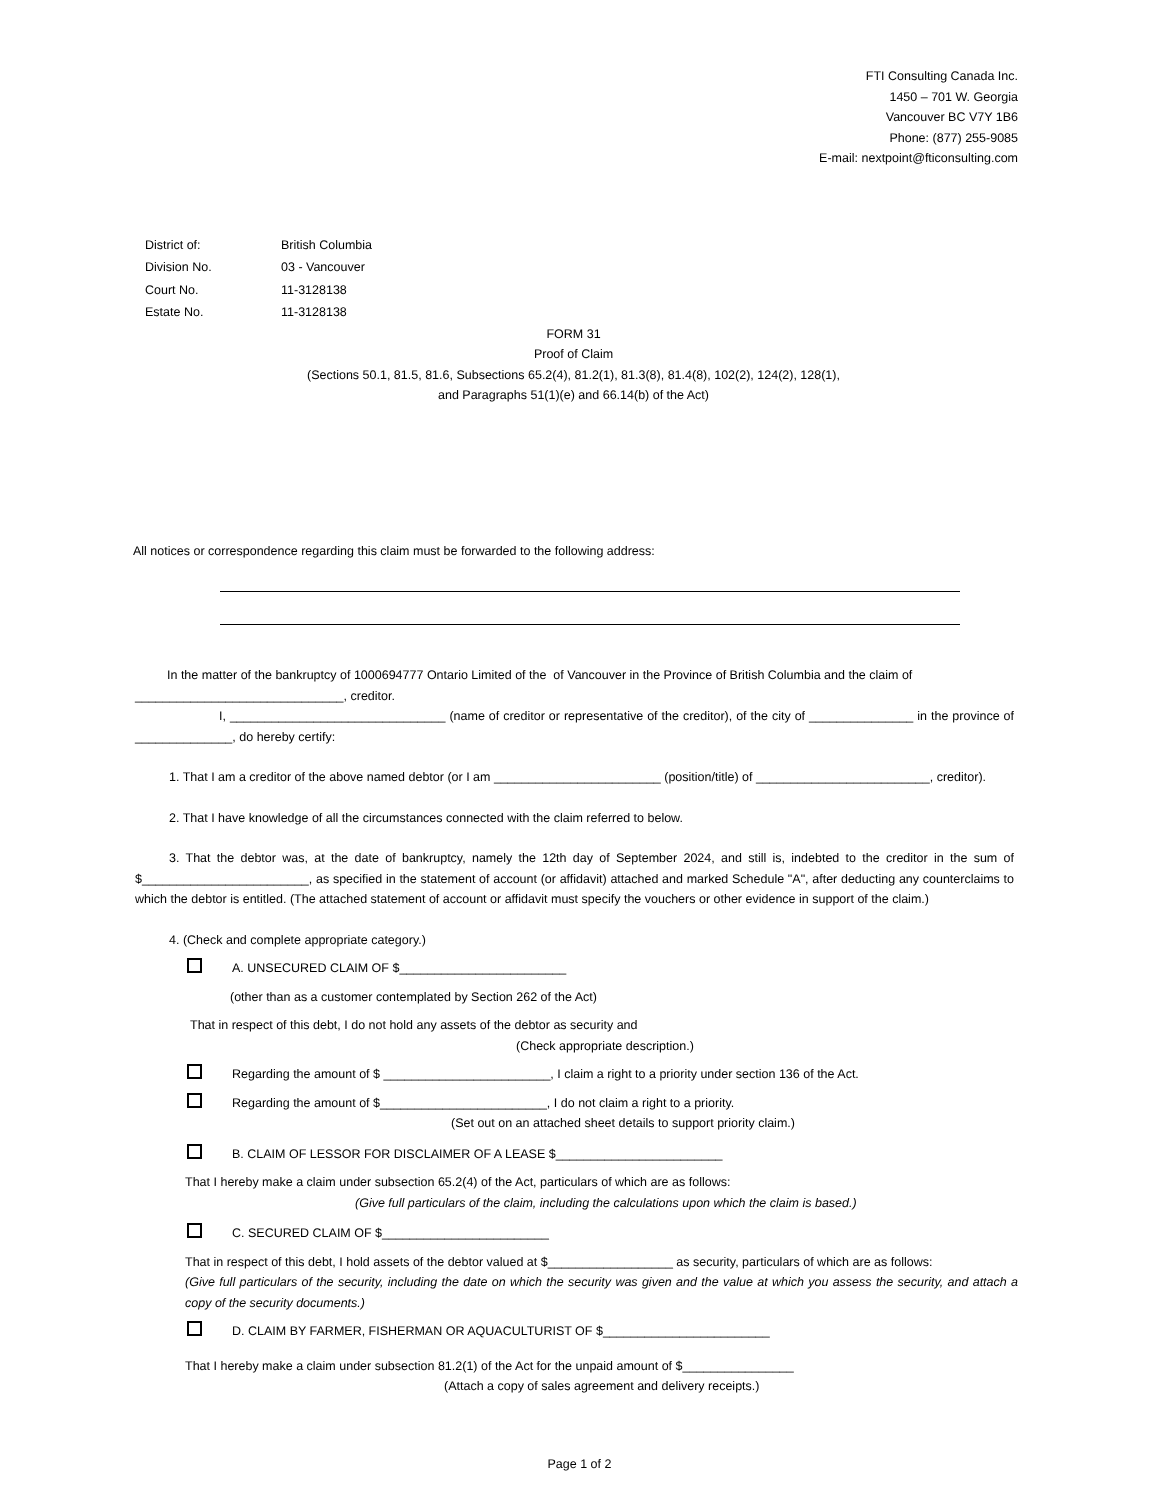FTI Consulting Canada Inc.
1450 – 701 W. Georgia
Vancouver BC V7Y 1B6
Phone: (877) 255-9085
E-mail: nextpoint@fticonsulting.com
| District of: | British Columbia |
| Division No. | 03 - Vancouver |
| Court No. | 11-3128138 |
| Estate No. | 11-3128138 |
FORM 31
Proof of Claim
(Sections 50.1, 81.5, 81.6, Subsections 65.2(4), 81.2(1), 81.3(8), 81.4(8), 102(2), 124(2), 128(1),
and Paragraphs 51(1)(e) and 66.14(b) of the Act)
All notices or correspondence regarding this claim must be forwarded to the following address:
In the matter of the bankruptcy of 1000694777 Ontario Limited of the of Vancouver in the Province of British Columbia and the claim of
______________________________, creditor.
I, _______________________________ (name of creditor or representative of the creditor), of the city of _______________ in the province of ______________, do hereby certify:
1. That I am a creditor of the above named debtor (or I am ________________________ (position/title) of _________________________, creditor).
2. That I have knowledge of all the circumstances connected with the claim referred to below.
3. That the debtor was, at the date of bankruptcy, namely the 12th day of September 2024, and still is, indebted to the creditor in the sum of $________________________, as specified in the statement of account (or affidavit) attached and marked Schedule "A", after deducting any counterclaims to which the debtor is entitled. (The attached statement of account or affidavit must specify the vouchers or other evidence in support of the claim.)
4. (Check and complete appropriate category.)
A. UNSECURED CLAIM OF $________________________
(other than as a customer contemplated by Section 262 of the Act)
That in respect of this debt, I do not hold any assets of the debtor as security and
(Check appropriate description.)
Regarding the amount of $ ________________________, I claim a right to a priority under section 136 of the Act.
Regarding the amount of $________________________, I do not claim a right to a priority.
(Set out on an attached sheet details to support priority claim.)
B. CLAIM OF LESSOR FOR DISCLAIMER OF A LEASE $________________________
That I hereby make a claim under subsection 65.2(4) of the Act, particulars of which are as follows:
(Give full particulars of the claim, including the calculations upon which the claim is based.)
C. SECURED CLAIM OF $________________________
That in respect of this debt, I hold assets of the debtor valued at $__________________ as security, particulars of which are as follows:
(Give full particulars of the security, including the date on which the security was given and the value at which you assess the security, and attach a copy of the security documents.)
D. CLAIM BY FARMER, FISHERMAN OR AQUACULTURIST OF $________________________
That I hereby make a claim under subsection 81.2(1) of the Act for the unpaid amount of $________________
(Attach a copy of sales agreement and delivery receipts.)
Page 1 of 2